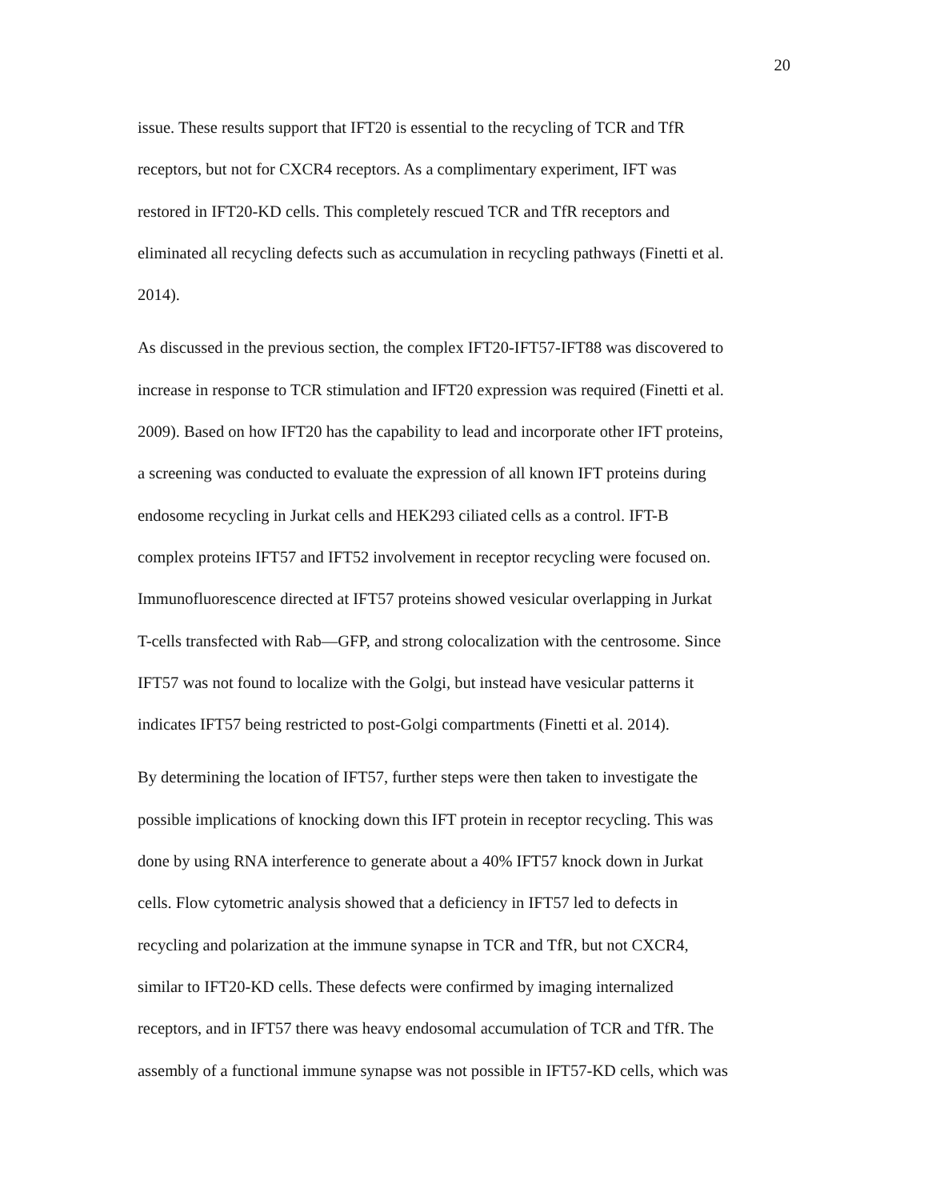20
issue. These results support that IFT20 is essential to the recycling of TCR and TfR
receptors, but not for CXCR4 receptors. As a complimentary experiment, IFT was
restored in IFT20-KD cells. This completely rescued TCR and TfR receptors and
eliminated all recycling defects such as accumulation in recycling pathways (Finetti et al.
2014).
As discussed in the previous section, the complex IFT20-IFT57-IFT88 was discovered to
increase in response to TCR stimulation and IFT20 expression was required (Finetti et al.
2009). Based on how IFT20 has the capability to lead and incorporate other IFT proteins,
a screening was conducted to evaluate the expression of all known IFT proteins during
endosome recycling in Jurkat cells and HEK293 ciliated cells as a control. IFT-B
complex proteins IFT57 and IFT52 involvement in receptor recycling were focused on.
Immunofluorescence directed at IFT57 proteins showed vesicular overlapping in Jurkat
T-cells transfected with Rab—GFP, and strong colocalization with the centrosome. Since
IFT57 was not found to localize with the Golgi, but instead have vesicular patterns it
indicates IFT57 being restricted to post-Golgi compartments (Finetti et al. 2014).
By determining the location of IFT57, further steps were then taken to investigate the
possible implications of knocking down this IFT protein in receptor recycling. This was
done by using RNA interference to generate about a 40% IFT57 knock down in Jurkat
cells. Flow cytometric analysis showed that a deficiency in IFT57 led to defects in
recycling and polarization at the immune synapse in TCR and TfR, but not CXCR4,
similar to IFT20-KD cells. These defects were confirmed by imaging internalized
receptors, and in IFT57 there was heavy endosomal accumulation of TCR and TfR. The
assembly of a functional immune synapse was not possible in IFT57-KD cells, which was